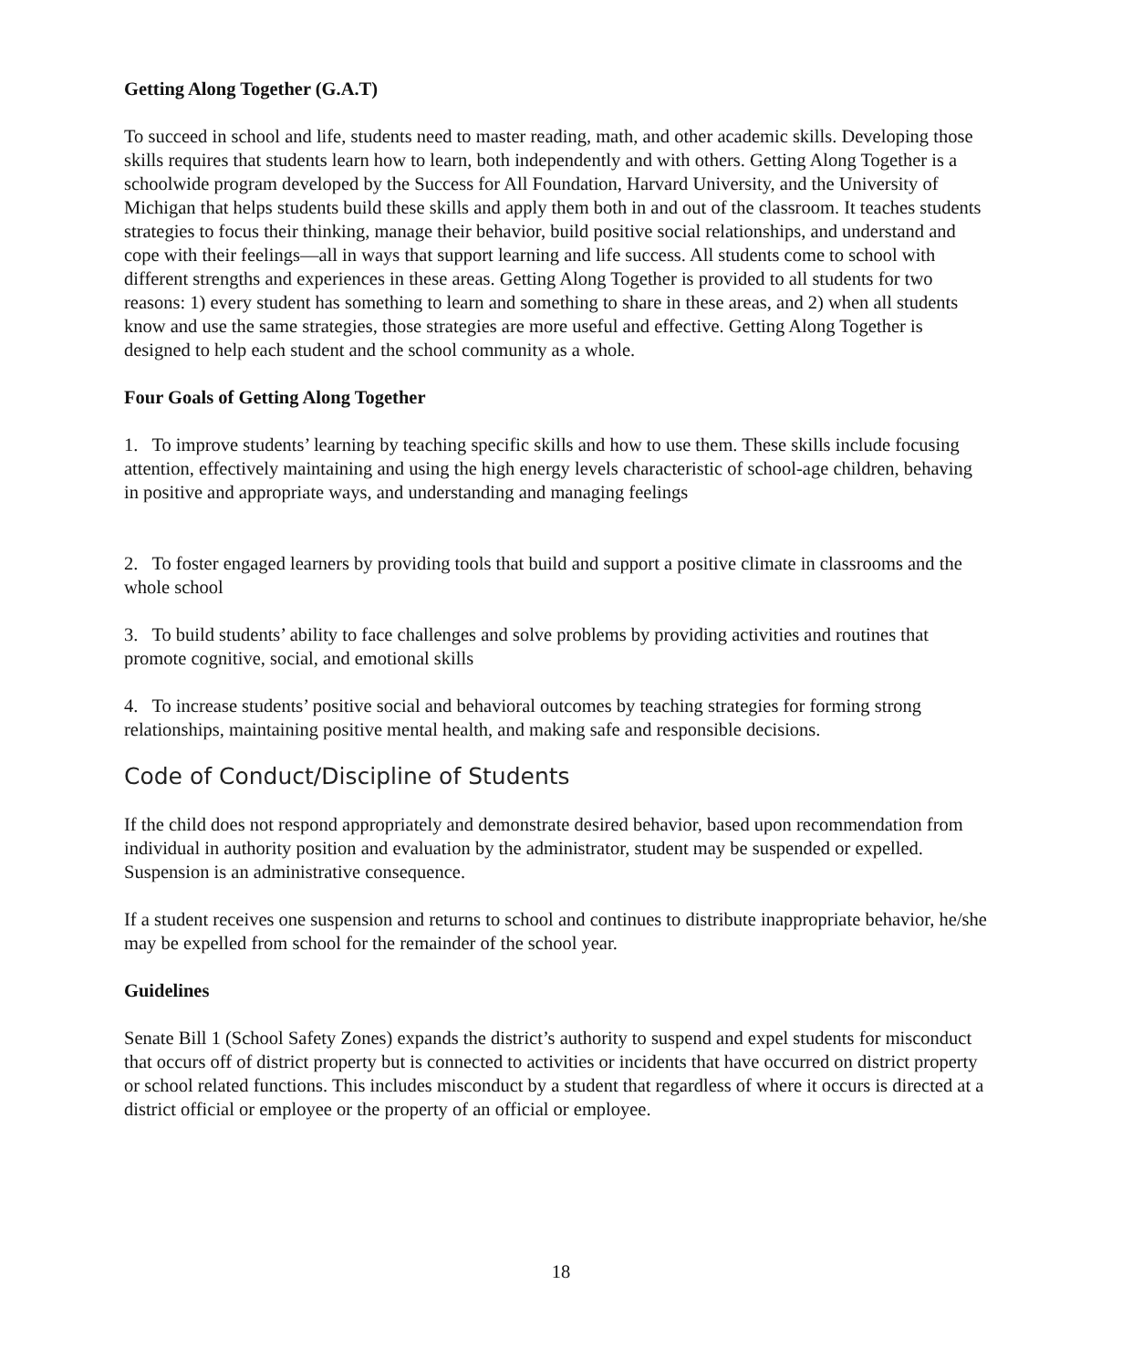Getting Along Together (G.A.T)
To succeed in school and life, students need to master reading, math, and other academic skills. Developing those skills requires that students learn how to learn, both independently and with others. Getting Along Together is a schoolwide program developed by the Success for All Foundation, Harvard University, and the University of Michigan that helps students build these skills and apply them both in and out of the classroom. It teaches students strategies to focus their thinking, manage their behavior, build positive social relationships, and understand and cope with their feelings—all in ways that support learning and life success. All students come to school with different strengths and experiences in these areas. Getting Along Together is provided to all students for two reasons: 1) every student has something to learn and something to share in these areas, and 2) when all students know and use the same strategies, those strategies are more useful and effective. Getting Along Together is designed to help each student and the school community as a whole.
Four Goals of Getting Along Together
1. To improve students’ learning by teaching specific skills and how to use them. These skills include focusing attention, effectively maintaining and using the high energy levels characteristic of school-age children, behaving in positive and appropriate ways, and understanding and managing feelings
2. To foster engaged learners by providing tools that build and support a positive climate in classrooms and the whole school
3. To build students’ ability to face challenges and solve problems by providing activities and routines that promote cognitive, social, and emotional skills
4. To increase students’ positive social and behavioral outcomes by teaching strategies for forming strong relationships, maintaining positive mental health, and making safe and responsible decisions.
Code of Conduct/Discipline of Students
If the child does not respond appropriately and demonstrate desired behavior, based upon recommendation from individual in authority position and evaluation by the administrator, student may be suspended or expelled. Suspension is an administrative consequence.
If a student receives one suspension and returns to school and continues to distribute inappropriate behavior, he/she may be expelled from school for the remainder of the school year.
Guidelines
Senate Bill 1 (School Safety Zones) expands the district’s authority to suspend and expel students for misconduct that occurs off of district property but is connected to activities or incidents that have occurred on district property or school related functions. This includes misconduct by a student that regardless of where it occurs is directed at a district official or employee or the property of an official or employee.
18